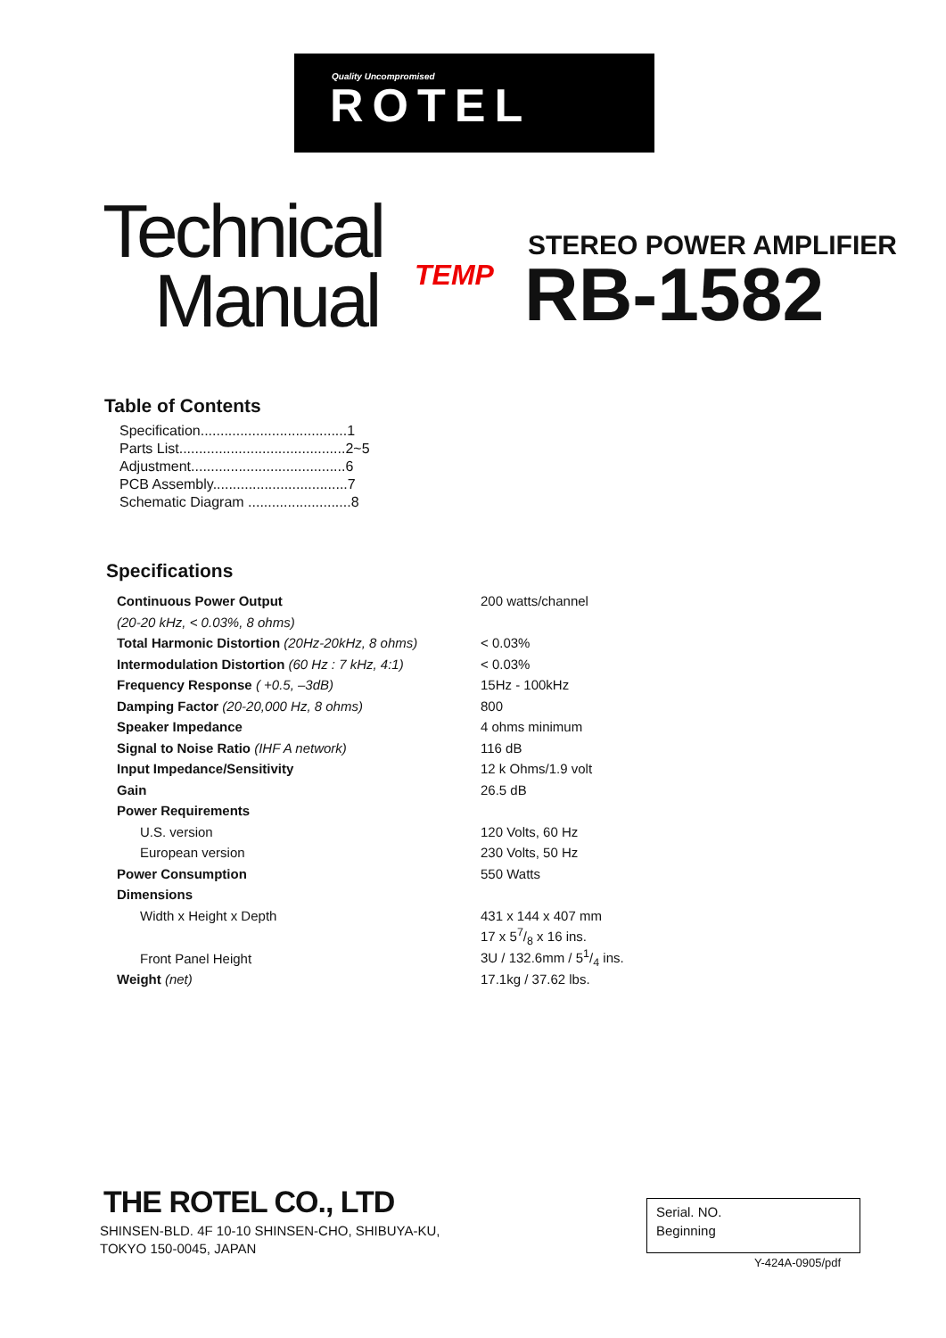Quality Uncompromised
ROTEL
Technical
Manual
TEMP
STEREO POWER AMPLIFIER
RB-1582
Table of Contents
Specification.....................................1
Parts List..........................................2~5
Adjustment.......................................6
PCB Assembly..................................7
Schematic Diagram ..........................8
Specifications
| Continuous Power Output | 200 watts/channel |
| (20-20 kHz, < 0.03%, 8 ohms) | |
| Total Harmonic Distortion (20Hz-20kHz, 8 ohms) | < 0.03% |
| Intermodulation Distortion (60 Hz : 7 kHz, 4:1) | < 0.03% |
| Frequency Response ( +0.5, –3dB) | 15Hz - 100kHz |
| Damping Factor (20-20,000 Hz, 8 ohms) | 800 |
| Speaker Impedance | 4 ohms minimum |
| Signal to Noise Ratio (IHF A network) | 116 dB |
| Input Impedance/Sensitivity | 12 k Ohms/1.9 volt |
| Gain | 26.5 dB |
| Power Requirements | |
| U.S. version | 120 Volts, 60 Hz |
| European version | 230 Volts, 50 Hz |
| Power Consumption | 550 Watts |
| Dimensions | |
| Width x Height x Depth | 431 x 144 x 407 mm |
| | 17 x 57/8 x 16 ins. |
| Front Panel Height | 3U / 132.6mm / 51/4 ins. |
| Weight (net) | 17.1kg / 37.62 lbs. |
THE ROTEL CO., LTD
SHINSEN-BLD. 4F 10-10 SHINSEN-CHO, SHIBUYA-KU,
TOKYO 150-0045, JAPAN
Serial. NO.
Beginning
Y-424A-0905/pdf